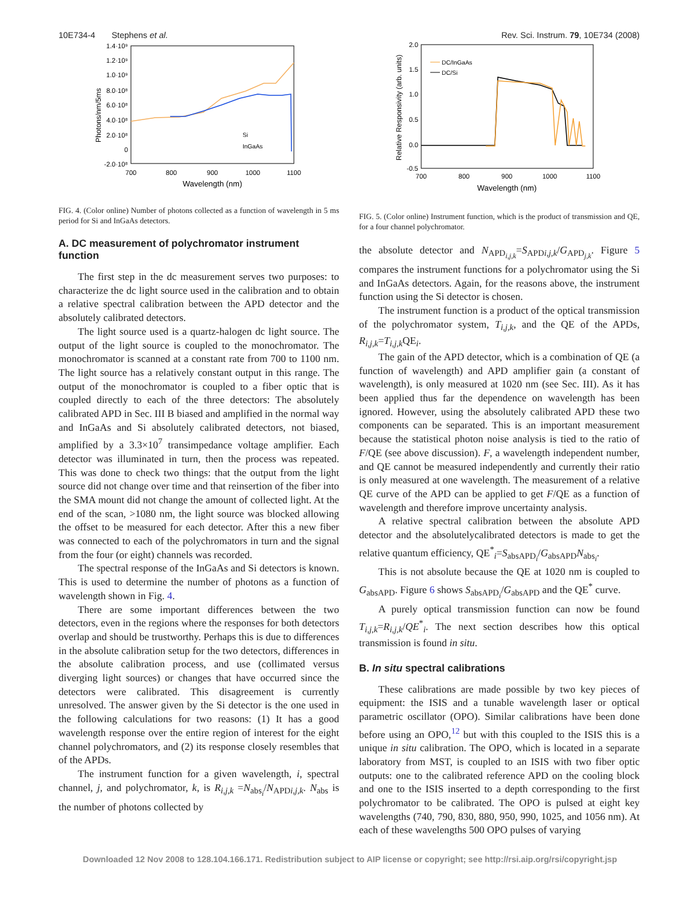10E734-4 Stephens et al. Rev. Sci. Instrum. 79, 10E734 (2008)
Photons/nm/5ms
1.4·10⁹
1.2·10⁹
1.0·10⁹
8.0·10⁸
6.0·10⁸
4.0·10⁸
2.0·10⁸
0
-2.0·10⁸
700
800
900
1000
1100
Wavelength (nm)
Si
InGaAs
FIG. 4. (Color online) Number of photons collected as a function of wavelength in 5 ms period for Si and InGaAs detectors.
A. DC measurement of polychromator instrument function
The first step in the dc measurement serves two purposes: to characterize the dc light source used in the calibration and to obtain a relative spectral calibration between the APD detector and the absolutely calibrated detectors.
The light source used is a quartz-halogen dc light source. The output of the light source is coupled to the monochromator. The monochromator is scanned at a constant rate from 700 to 1100 nm. The light source has a relatively constant output in this range. The output of the monochromator is coupled to a fiber optic that is coupled directly to each of the three detectors: The absolutely calibrated APD in Sec. III B biased and amplified in the normal way and InGaAs and Si absolutely calibrated detectors, not biased, amplified by a 3.3×10<sup>7</sup> transimpedance voltage amplifier. Each detector was illuminated in turn, then the process was repeated. This was done to check two things: that the output from the light source did not change over time and that reinsertion of the fiber into the SMA mount did not change the amount of collected light. At the end of the scan, >1080 nm, the light source was blocked allowing the offset to be measured for each detector. After this a new fiber was connected to each of the polychromators in turn and the signal from the four (or eight) channels was recorded.
The spectral response of the InGaAs and Si detectors is known. This is used to determine the number of photons as a function of wavelength shown in Fig. 4.
There are some important differences between the two detectors, even in the regions where the responses for both detectors overlap and should be trustworthy. Perhaps this is due to differences in the absolute calibration setup for the two detectors, differences in the absolute calibration process, and use (collimated versus diverging light sources) or changes that have occurred since the detectors were calibrated. This disagreement is currently unresolved. The answer given by the Si detector is the one used in the following calculations for two reasons: (1) It has a good wavelength response over the entire region of interest for the eight channel polychromators, and (2) its response closely resembles that of the APDs.
The instrument function for a given wavelength, i, spectral channel, j, and polychromator, k, is R<sub>i,j,k</sub> =N<sub>abs<sub>i</sub></sub>/N<sub>APDi,j,k</sub>. N<sub>abs</sub> is the number of photons collected by
Relative Responsivity (arb. units)
2.0
1.5
1.0
0.5
0.0
-0.5
700
800
900
1000
1100
Wavelength (nm)
DC/InGaAs
DC/Si
FIG. 5. (Color online) Instrument function, which is the product of transmission and QE, for a four channel polychromator.
the absolute detector and N<sub>APD<sub>i,j,k</sub></sub>=S<sub>APDi,j,k</sub>/G<sub>APD<sub>j,k</sub></sub>. Figure 5 compares the instrument functions for a polychromator using the Si and InGaAs detectors. Again, for the reasons above, the instrument function using the Si detector is chosen.
The instrument function is a product of the optical transmission of the polychromator system, T<sub>i,j,k</sub>, and the QE of the APDs, R<sub>i,j,k</sub>=T<sub>i,j,k</sub>QE<sub>i</sub>.
The gain of the APD detector, which is a combination of QE (a function of wavelength) and APD amplifier gain (a constant of wavelength), is only measured at 1020 nm (see Sec. III). As it has been applied thus far the dependence on wavelength has been ignored. However, using the absolutely calibrated APD these two components can be separated. This is an important measurement because the statistical photon noise analysis is tied to the ratio of F/QE (see above discussion). F, a wavelength independent number, and QE cannot be measured independently and currently their ratio is only measured at one wavelength. The measurement of a relative QE curve of the APD can be applied to get F/QE as a function of wavelength and therefore improve uncertainty analysis.
A relative spectral calibration between the absolute APD detector and the absolutelycalibrated detectors is made to get the relative quantum efficiency, QE<sup>*</sup><sub>i</sub>=S<sub>absAPD<sub>i</sub></sub>/G<sub>absAPD</sub>N<sub>abs<sub>i</sub></sub>.
This is not absolute because the QE at 1020 nm is coupled to G<sub>absAPD</sub>. Figure 6 shows S<sub>absAPD<sub>i</sub></sub>/G<sub>absAPD</sub> and the QE<sup>*</sup> curve.
A purely optical transmission function can now be found T<sub>i,j,k</sub>=R<sub>i,j,k</sub>/QE<sup>*</sup><sub>i</sub>. The next section describes how this optical transmission is found in situ.
B. In situ spectral calibrations
These calibrations are made possible by two key pieces of equipment: the ISIS and a tunable wavelength laser or optical parametric oscillator (OPO). Similar calibrations have been done before using an OPO,<sup>12</sup> but with this coupled to the ISIS this is a unique in situ calibration. The OPO, which is located in a separate laboratory from MST, is coupled to an ISIS with two fiber optic outputs: one to the calibrated reference APD on the cooling block and one to the ISIS inserted to a depth corresponding to the first polychromator to be calibrated. The OPO is pulsed at eight key wavelengths (740, 790, 830, 880, 950, 990, 1025, and 1056 nm). At each of these wavelengths 500 OPO pulses of varying
Downloaded 12 Nov 2008 to 128.104.166.171. Redistribution subject to AIP license or copyright; see http://rsi.aip.org/rsi/copyright.jsp